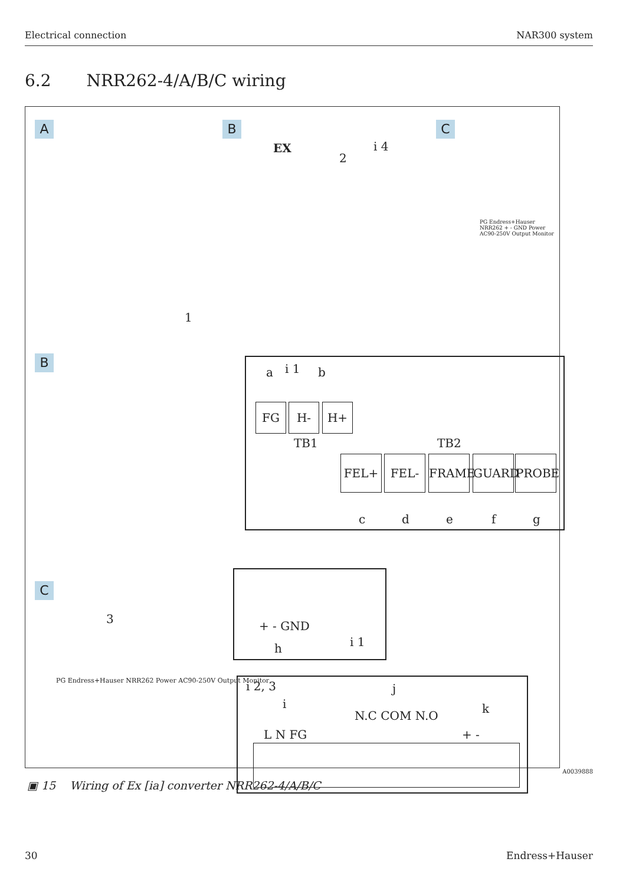Electrical connection NAR300 system
6.2 NRR262-4/A/B/C wiring
A B C
EX i 4
2
1
PG Endress+Hauser NRR262 + - GND Power AC90-250V Output Monitor
B
a i 1 b
FG H- H+
TB1 TB2
FEL+ FEL- FRAME GUARD PROBE
c d e f g
C
3
PG Endress+Hauser NRR262 Power AC90-250V Output Monitor
+ - GND
h i 1
i 2, 3 j
i k
L N FG
N.C COM N.O
+ -
A0039888
▣ 15 Wiring of Ex [ia] converter NRR262-4/A/B/C
30 Endress+Hauser